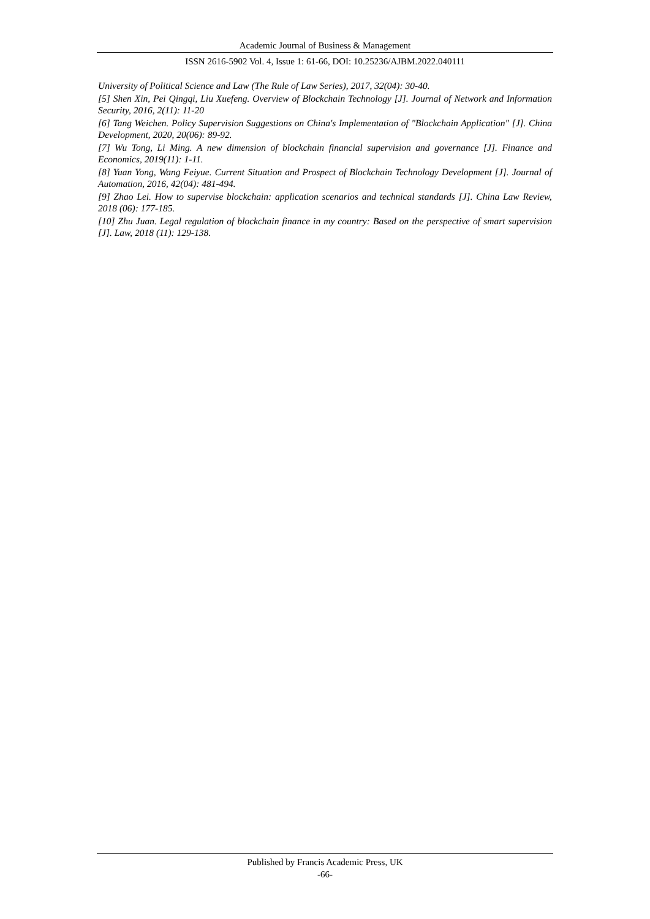Academic Journal of Business & Management
ISSN 2616-5902 Vol. 4, Issue 1: 61-66, DOI: 10.25236/AJBM.2022.040111
University of Political Science and Law (The Rule of Law Series), 2017, 32(04): 30-40.
[5] Shen Xin, Pei Qingqi, Liu Xuefeng. Overview of Blockchain Technology [J]. Journal of Network and Information Security, 2016, 2(11): 11-20
[6] Tang Weichen. Policy Supervision Suggestions on China's Implementation of "Blockchain Application" [J]. China Development, 2020, 20(06): 89-92.
[7] Wu Tong, Li Ming. A new dimension of blockchain financial supervision and governance [J]. Finance and Economics, 2019(11): 1-11.
[8] Yuan Yong, Wang Feiyue. Current Situation and Prospect of Blockchain Technology Development [J]. Journal of Automation, 2016, 42(04): 481-494.
[9] Zhao Lei. How to supervise blockchain: application scenarios and technical standards [J]. China Law Review, 2018 (06): 177-185.
[10] Zhu Juan. Legal regulation of blockchain finance in my country: Based on the perspective of smart supervision [J]. Law, 2018 (11): 129-138.
Published by Francis Academic Press, UK
-66-